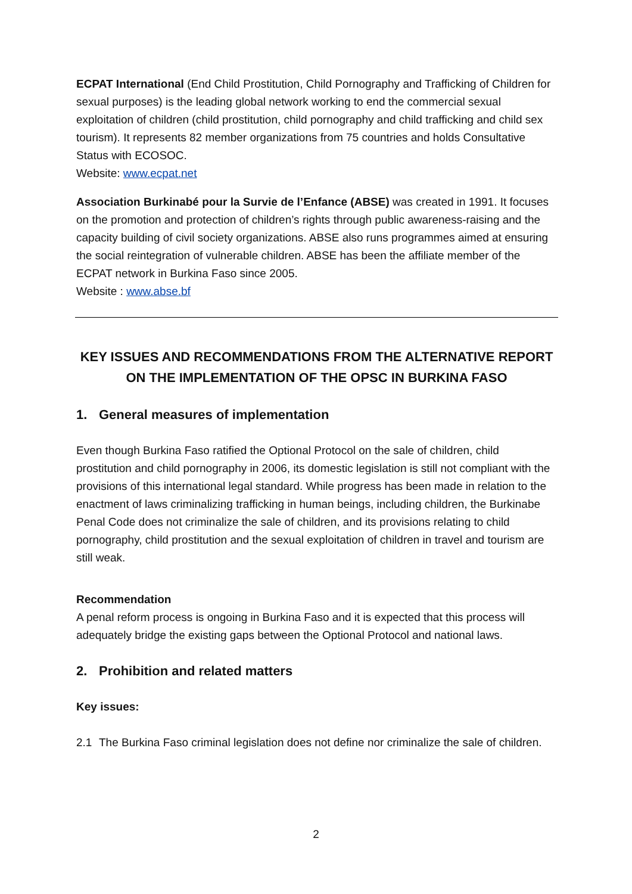ECPAT International (End Child Prostitution, Child Pornography and Trafficking of Children for sexual purposes) is the leading global network working to end the commercial sexual exploitation of children (child prostitution, child pornography and child trafficking and child sex tourism). It represents 82 member organizations from 75 countries and holds Consultative Status with ECOSOC.
Website: www.ecpat.net
Association Burkinabé pour la Survie de l’Enfance (ABSE) was created in 1991. It focuses on the promotion and protection of children’s rights through public awareness-raising and the capacity building of civil society organizations. ABSE also runs programmes aimed at ensuring the social reintegration of vulnerable children. ABSE has been the affiliate member of the ECPAT network in Burkina Faso since 2005.
Website : www.abse.bf
KEY ISSUES AND RECOMMENDATIONS FROM THE ALTERNATIVE REPORT ON THE IMPLEMENTATION OF THE OPSC IN BURKINA FASO
1. General measures of implementation
Even though Burkina Faso ratified the Optional Protocol on the sale of children, child prostitution and child pornography in 2006, its domestic legislation is still not compliant with the provisions of this international legal standard. While progress has been made in relation to the enactment of laws criminalizing trafficking in human beings, including children, the Burkinabe Penal Code does not criminalize the sale of children, and its provisions relating to child pornography, child prostitution and the sexual exploitation of children in travel and tourism are still weak.
Recommendation
A penal reform process is ongoing in Burkina Faso and it is expected that this process will adequately bridge the existing gaps between the Optional Protocol and national laws.
2. Prohibition and related matters
Key issues:
2.1 The Burkina Faso criminal legislation does not define nor criminalize the sale of children.
2